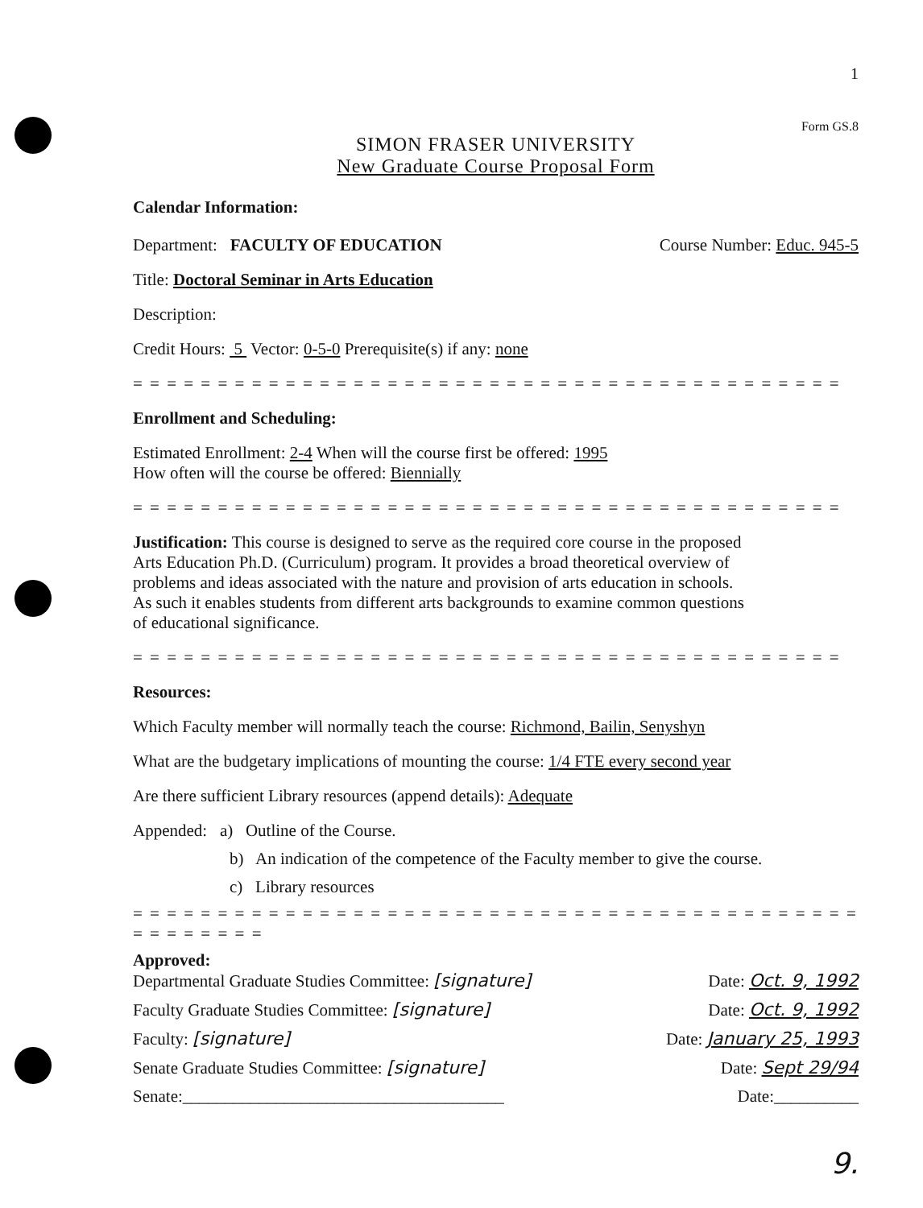1
Form GS.8
SIMON FRASER UNIVERSITY
New Graduate Course Proposal Form
Calendar Information:
Department: FACULTY OF EDUCATION Course Number: Educ. 945-5
Title: Doctoral Seminar in Arts Education
Description:
Credit Hours: 5 Vector: 0-5-0 Prerequisite(s) if any: none
= = = = = = = = = = = = = = = = = = = = = = = = = = = = = = = = = = = = = = = = = =
Enrollment and Scheduling:
Estimated Enrollment: 2-4 When will the course first be offered: 1995
How often will the course be offered: Biennially
= = = = = = = = = = = = = = = = = = = = = = = = = = = = = = = = = = = = = = = = = =
Justification: This course is designed to serve as the required core course in the proposed Arts Education Ph.D. (Curriculum) program. It provides a broad theoretical overview of problems and ideas associated with the nature and provision of arts education in schools. As such it enables students from different arts backgrounds to examine common questions of educational significance.
= = = = = = = = = = = = = = = = = = = = = = = = = = = = = = = = = = = = = = = = = =
Resources:
Which Faculty member will normally teach the course: Richmond, Bailin, Senyshyn
What are the budgetary implications of mounting the course: 1/4 FTE every second year
Are there sufficient Library resources (append details): Adequate
Appended: a) Outline of the Course.
b) An indication of the competence of the Faculty member to give the course.
c) Library resources
= = = = = = = = = = = = = = = = = = = = = = = = = = = = = = = = = = = = = = = = = = = = = = = = = = =
Approved:
Departmental Graduate Studies Committee: [signature] Date: Oct. 9, 1992
Faculty Graduate Studies Committee: [signature] Date: Oct. 9, 1992
Faculty: [signature] Date: January 25, 1993
Senate Graduate Studies Committee: [signature] Date: Sept 29/94
Senate:______________________________________ Date:__________
9.